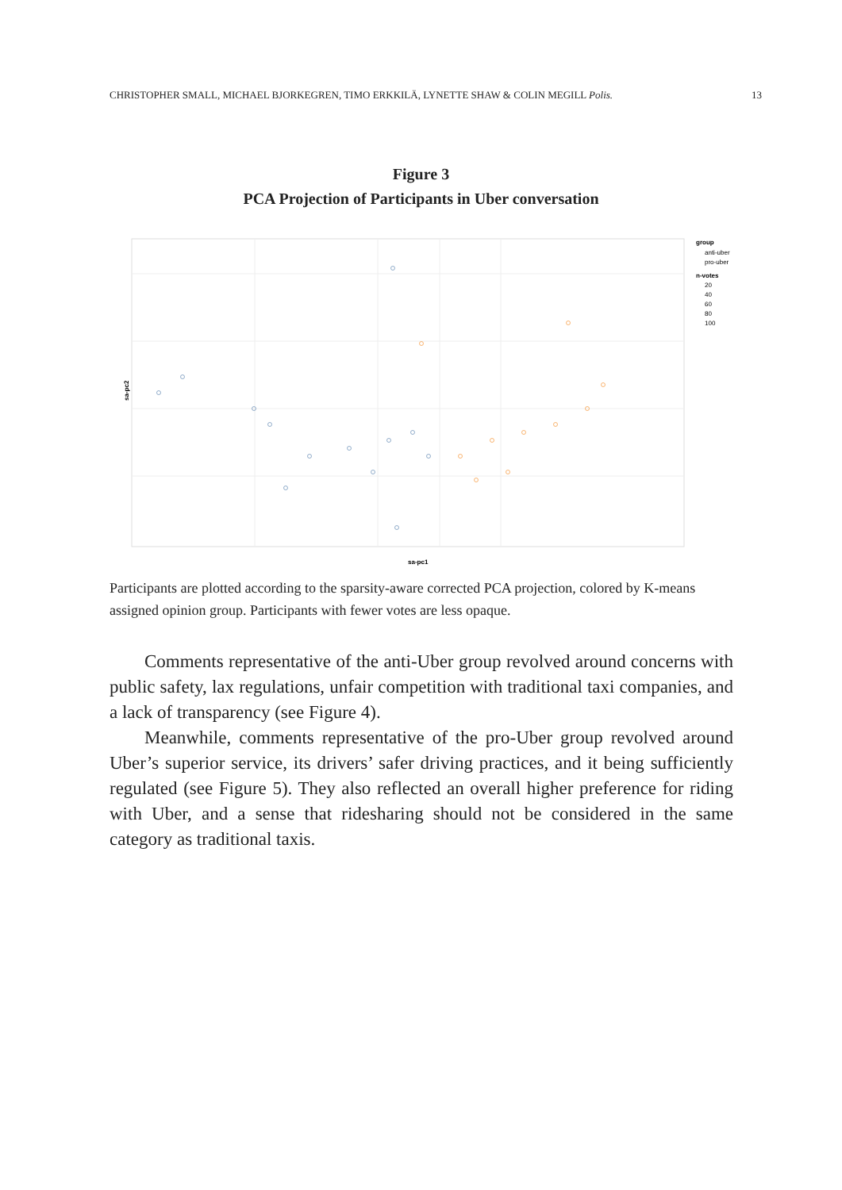CHRISTOPHER SMALL, MICHAEL BJORKEGREN, TIMO ERKKILÄ, LYNETTE SHAW & COLIN MEGILL Polis. 13
Figure 3
PCA Projection of Participants in Uber conversation
sa-pc2
sa-pc1
group
anti-uber
pro-uber
n-votes
20
40
60
80
100
Participants are plotted according to the sparsity-aware corrected PCA projection, colored by K-means assigned opinion group. Participants with fewer votes are less opaque.
Comments representative of the anti-Uber group revolved around concerns with public safety, lax regulations, unfair competition with traditional taxi companies, and a lack of transparency (see Figure 4).
Meanwhile, comments representative of the pro-Uber group revolved around Uber’s superior service, its drivers’ safer driving practices, and it being sufficiently regulated (see Figure 5). They also reflected an overall higher preference for riding with Uber, and a sense that ridesharing should not be considered in the same category as traditional taxis.